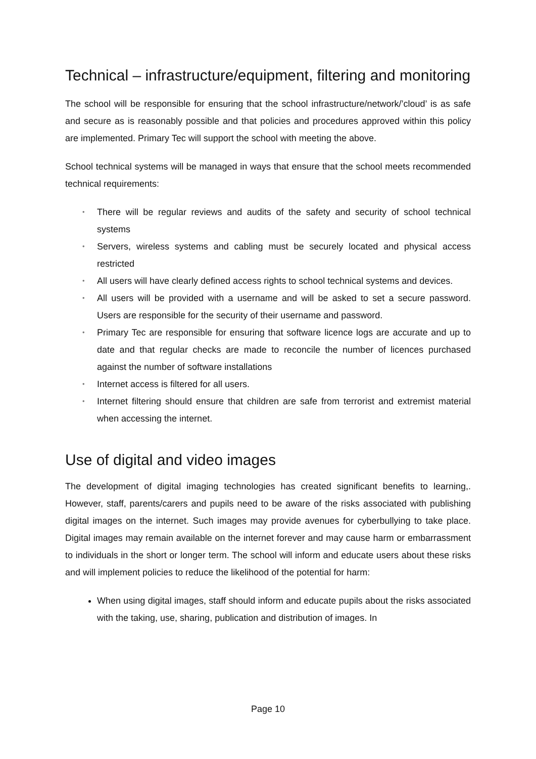Technical – infrastructure/equipment, filtering and monitoring
The school will be responsible for ensuring that the school infrastructure/network/’cloud’ is as safe and secure as is reasonably possible and that policies and procedures approved within this policy are implemented. Primary Tec will support the school with meeting the above.
School technical systems will be managed in ways that ensure that the school meets recommended technical requirements:
• There will be regular reviews and audits of the safety and security of school technical systems
• Servers, wireless systems and cabling must be securely located and physical access restricted
• All users will have clearly defined access rights to school technical systems and devices.
• All users will be provided with a username and will be asked to set a secure password. Users are responsible for the security of their username and password.
• Primary Tec are responsible for ensuring that software licence logs are accurate and up to date and that regular checks are made to reconcile the number of licences purchased against the number of software installations
• Internet access is filtered for all users.
• Internet filtering should ensure that children are safe from terrorist and extremist material when accessing the internet.
Use of digital and video images
The development of digital imaging technologies has created significant benefits to learning,. However, staff, parents/carers and pupils need to be aware of the risks associated with publishing digital images on the internet. Such images may provide avenues for cyberbullying to take place. Digital images may remain available on the internet forever and may cause harm or embarrassment to individuals in the short or longer term. The school will inform and educate users about these risks and will implement policies to reduce the likelihood of the potential for harm:
When using digital images, staff should inform and educate pupils about the risks associated with the taking, use, sharing, publication and distribution of images. In
Page 10